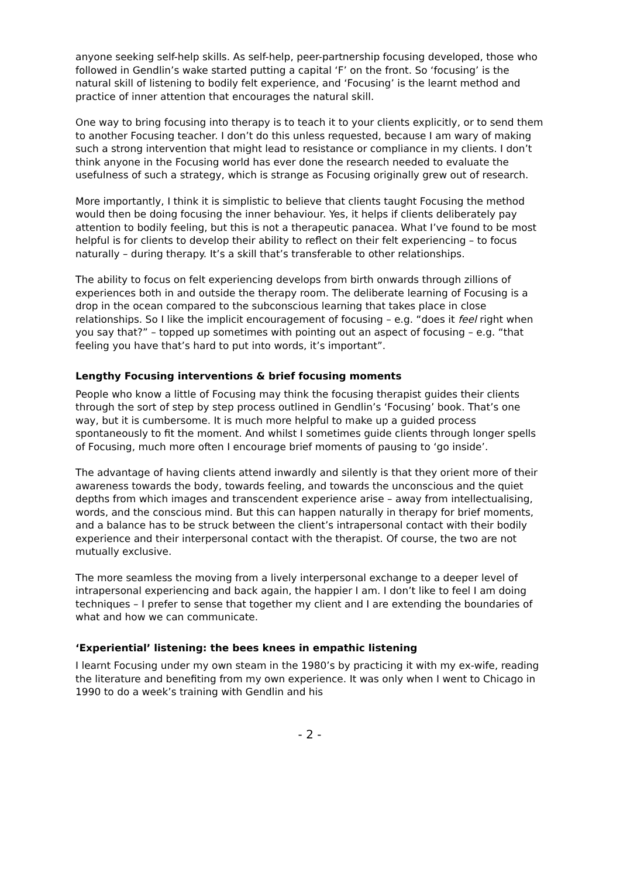anyone seeking self-help skills. As self-help, peer-partnership focusing developed, those who followed in Gendlin’s wake started putting a capital ‘F’ on the front. So ‘focusing’ is the natural skill of listening to bodily felt experience, and ‘Focusing’ is the learnt method and practice of inner attention that encourages the natural skill.
One way to bring focusing into therapy is to teach it to your clients explicitly, or to send them to another Focusing teacher. I don’t do this unless requested, because I am wary of making such a strong intervention that might lead to resistance or compliance in my clients. I don’t think anyone in the Focusing world has ever done the research needed to evaluate the usefulness of such a strategy, which is strange as Focusing originally grew out of research.
More importantly, I think it is simplistic to believe that clients taught Focusing the method would then be doing focusing the inner behaviour. Yes, it helps if clients deliberately pay attention to bodily feeling, but this is not a therapeutic panacea. What I’ve found to be most helpful is for clients to develop their ability to reflect on their felt experiencing – to focus naturally – during therapy. It’s a skill that’s transferable to other relationships.
The ability to focus on felt experiencing develops from birth onwards through zillions of experiences both in and outside the therapy room. The deliberate learning of Focusing is a drop in the ocean compared to the subconscious learning that takes place in close relationships. So I like the implicit encouragement of focusing – e.g. “does it feel right when you say that?” – topped up sometimes with pointing out an aspect of focusing – e.g. “that feeling you have that’s hard to put into words, it’s important”.
Lengthy Focusing interventions & brief focusing moments
People who know a little of Focusing may think the focusing therapist guides their clients through the sort of step by step process outlined in Gendlin’s ‘Focusing’ book. That’s one way, but it is cumbersome. It is much more helpful to make up a guided process spontaneously to fit the moment. And whilst I sometimes guide clients through longer spells of Focusing, much more often I encourage brief moments of pausing to ‘go inside’.
The advantage of having clients attend inwardly and silently is that they orient more of their awareness towards the body, towards feeling, and towards the unconscious and the quiet depths from which images and transcendent experience arise – away from intellectualising, words, and the conscious mind. But this can happen naturally in therapy for brief moments, and a balance has to be struck between the client’s intrapersonal contact with their bodily experience and their interpersonal contact with the therapist. Of course, the two are not mutually exclusive.
The more seamless the moving from a lively interpersonal exchange to a deeper level of intrapersonal experiencing and back again, the happier I am. I don’t like to feel I am doing techniques – I prefer to sense that together my client and I are extending the boundaries of what and how we can communicate.
‘Experiential’ listening: the bees knees in empathic listening
I learnt Focusing under my own steam in the 1980’s by practicing it with my ex-wife, reading the literature and benefiting from my own experience. It was only when I went to Chicago in 1990 to do a week’s training with Gendlin and his
- 2 -